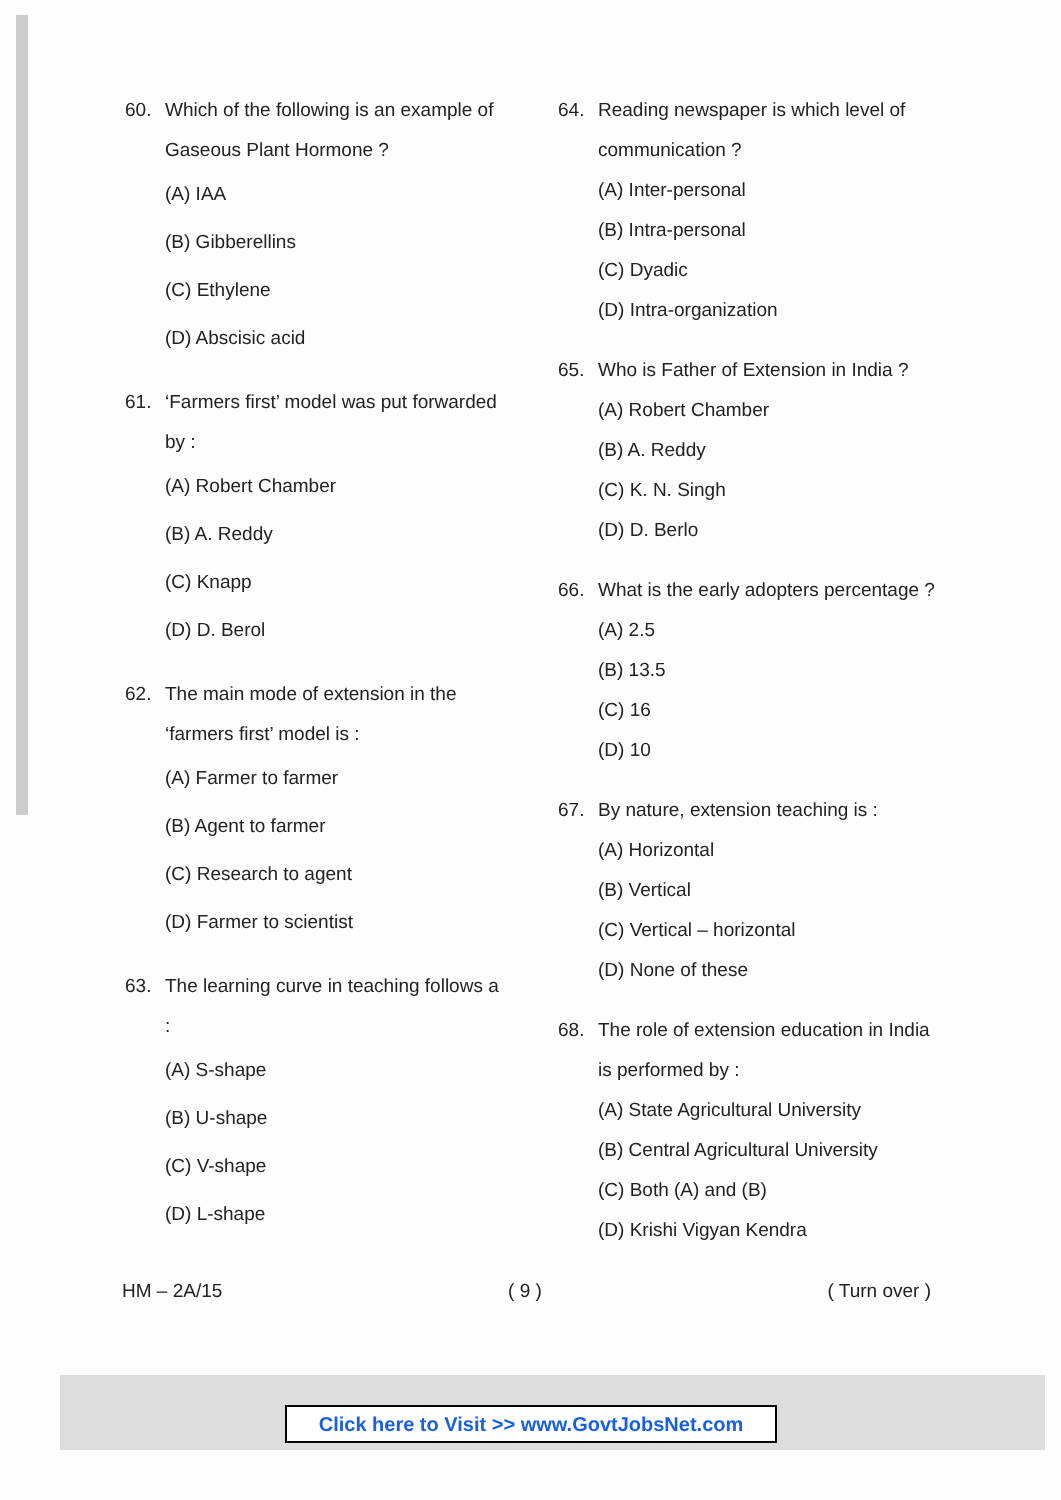60. Which of the following is an example of Gaseous Plant Hormone ?
(A) IAA
(B) Gibberellins
(C) Ethylene
(D) Abscisic acid
61. ‘Farmers first’ model was put forwarded by :
(A) Robert Chamber
(B) A. Reddy
(C) Knapp
(D) D. Berol
62. The main mode of extension in the ‘farmers first’ model is :
(A) Farmer to farmer
(B) Agent to farmer
(C) Research to agent
(D) Farmer to scientist
63. The learning curve in teaching follows a :
(A) S-shape
(B) U-shape
(C) V-shape
(D) L-shape
64. Reading newspaper is which level of communication ?
(A) Inter-personal
(B) Intra-personal
(C) Dyadic
(D) Intra-organization
65. Who is Father of Extension in India ?
(A) Robert Chamber
(B) A. Reddy
(C) K. N. Singh
(D) D. Berlo
66. What is the early adopters percentage ?
(A) 2.5
(B) 13.5
(C) 16
(D) 10
67. By nature, extension teaching is :
(A) Horizontal
(B) Vertical
(C) Vertical – horizontal
(D) None of these
68. The role of extension education in India is performed by :
(A) State Agricultural University
(B) Central Agricultural University
(C) Both (A) and (B)
(D) Krishi Vigyan Kendra
HM – 2A/15 ( 9 ) ( Turn over )
Click here to Visit >> www.GovtJobsNet.com